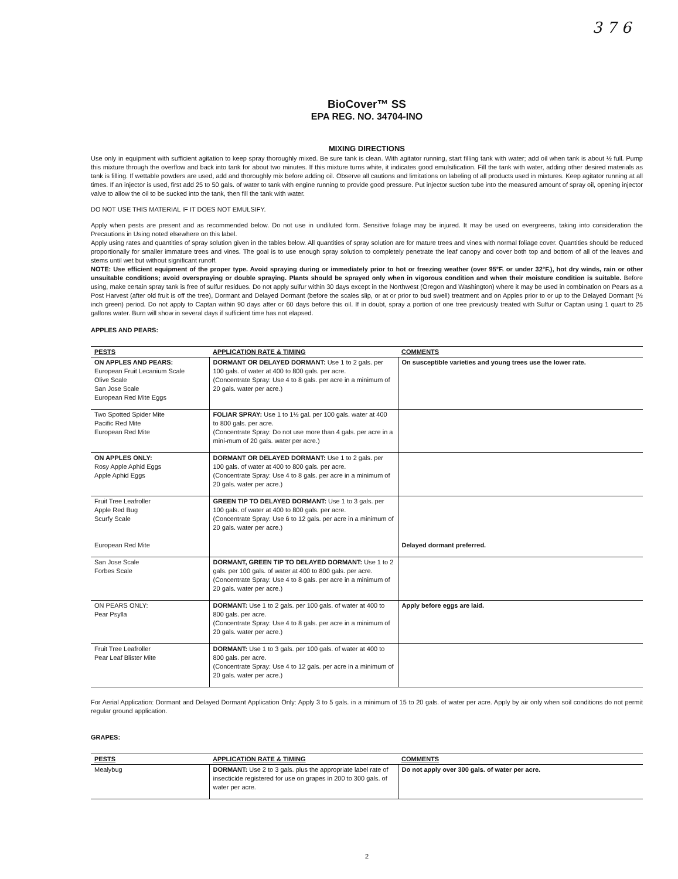3 7 6
BioCover™ SS
EPA REG. NO. 34704-INO
MIXING DIRECTIONS
Use only in equipment with sufficient agitation to keep spray thoroughly mixed. Be sure tank is clean. With agitator running, start filling tank with water; add oil when tank is about ½ full. Pump this mixture through the overflow and back into tank for about two minutes. If this mixture turns white, it indicates good emulsification. Fill the tank with water, adding other desired materials as tank is filling. If wettable powders are used, add and thoroughly mix before adding oil. Observe all cautions and limitations on labeling of all products used in mixtures. Keep agitator running at all times. If an injector is used, first add 25 to 50 gals. of water to tank with engine running to provide good pressure. Put injector suction tube into the measured amount of spray oil, opening injector valve to allow the oil to be sucked into the tank, then fill the tank with water.
DO NOT USE THIS MATERIAL IF IT DOES NOT EMULSIFY.
Apply when pests are present and as recommended below. Do not use in undiluted form. Sensitive foliage may be injured. It may be used on evergreens, taking into consideration the Precautions in Using noted elsewhere on this label.
Apply using rates and quantities of spray solution given in the tables below. All quantities of spray solution are for mature trees and vines with normal foliage cover. Quantities should be reduced proportionally for smaller immature trees and vines. The goal is to use enough spray solution to completely penetrate the leaf canopy and cover both top and bottom of all of the leaves and stems until wet but without significant runoff.
NOTE: Use efficient equipment of the proper type. Avoid spraying during or immediately prior to hot or freezing weather (over 95°F. or under 32°F.), hot dry winds, rain or other unsuitable conditions; avoid overspraying or double spraying. Plants should be sprayed only when in vigorous condition and when their moisture condition is suitable. Before using, make certain spray tank is free of sulfur residues. Do not apply sulfur within 30 days except in the Northwest (Oregon and Washington) where it may be used in combination on Pears as a Post Harvest (after old fruit is off the tree), Dormant and Delayed Dormant (before the scales slip, or at or prior to bud swell) treatment and on Apples prior to or up to the Delayed Dormant (½ inch green) period. Do not apply to Captan within 90 days after or 60 days before this oil. If in doubt, spray a portion of one tree previously treated with Sulfur or Captan using 1 quart to 25 gallons water. Burn will show in several days if sufficient time has not elapsed.
APPLES AND PEARS:
| PESTS | APPLICATION RATE & TIMING | COMMENTS |
| --- | --- | --- |
| ON APPLES AND PEARS: European Fruit Lecanium Scale Olive Scale San Jose Scale European Red Mite Eggs | DORMANT OR DELAYED DORMANT: Use 1 to 2 gals. per 100 gals. of water at 400 to 800 gals. per acre. (Concentrate Spray: Use 4 to 8 gals. per acre in a minimum of 20 gals. water per acre.) | On susceptible varieties and young trees use the lower rate. |
| Two Spotted Spider Mite Pacific Red Mite European Red Mite | FOLIAR SPRAY: Use 1 to 1½ gal. per 100 gals. water at 400 to 800 gals. per acre. (Concentrate Spray: Do not use more than 4 gals. per acre in a mini-mum of 20 gals. water per acre.) | |
| ON APPLES ONLY: Rosy Apple Aphid Eggs Apple Aphid Eggs | DORMANT OR DELAYED DORMANT: Use 1 to 2 gals. per 100 gals. of water at 400 to 800 gals. per acre. (Concentrate Spray: Use 4 to 8 gals. per acre in a minimum of 20 gals. water per acre.) | |
| Fruit Tree Leafroller Apple Red Bug Scurfy Scale European Red Mite | GREEN TIP TO DELAYED DORMANT: Use 1 to 3 gals. per 100 gals. of water at 400 to 800 gals. per acre. (Concentrate Spray: Use 6 to 12 gals. per acre in a minimum of 20 gals. water per acre.) | Delayed dormant preferred. |
| San Jose Scale Forbes Scale | DORMANT, GREEN TIP TO DELAYED DORMANT: Use 1 to 2 gals. per 100 gals. of water at 400 to 800 gals. per acre. (Concentrate Spray: Use 4 to 8 gals. per acre in a minimum of 20 gals. water per acre.) | |
| ON PEARS ONLY: Pear Psylla | DORMANT: Use 1 to 2 gals. per 100 gals. of water at 400 to 800 gals. per acre. (Concentrate Spray: Use 4 to 8 gals. per acre in a minimum of 20 gals. water per acre.) | Apply before eggs are laid. |
| Fruit Tree Leafroller Pear Leaf Blister Mite | DORMANT: Use 1 to 3 gals. per 100 gals. of water at 400 to 800 gals. per acre. (Concentrate Spray: Use 4 to 12 gals. per acre in a minimum of 20 gals. water per acre.) | |
For Aerial Application: Dormant and Delayed Dormant Application Only: Apply 3 to 5 gals. in a minimum of 15 to 20 gals. of water per acre. Apply by air only when soil conditions do not permit regular ground application.
GRAPES:
| PESTS | APPLICATION RATE & TIMING | COMMENTS |
| --- | --- | --- |
| Mealybug | DORMANT: Use 2 to 3 gals. plus the appropriate label rate of insecticide registered for use on grapes in 200 to 300 gals. of water per acre. | Do not apply over 300 gals. of water per acre. |
2